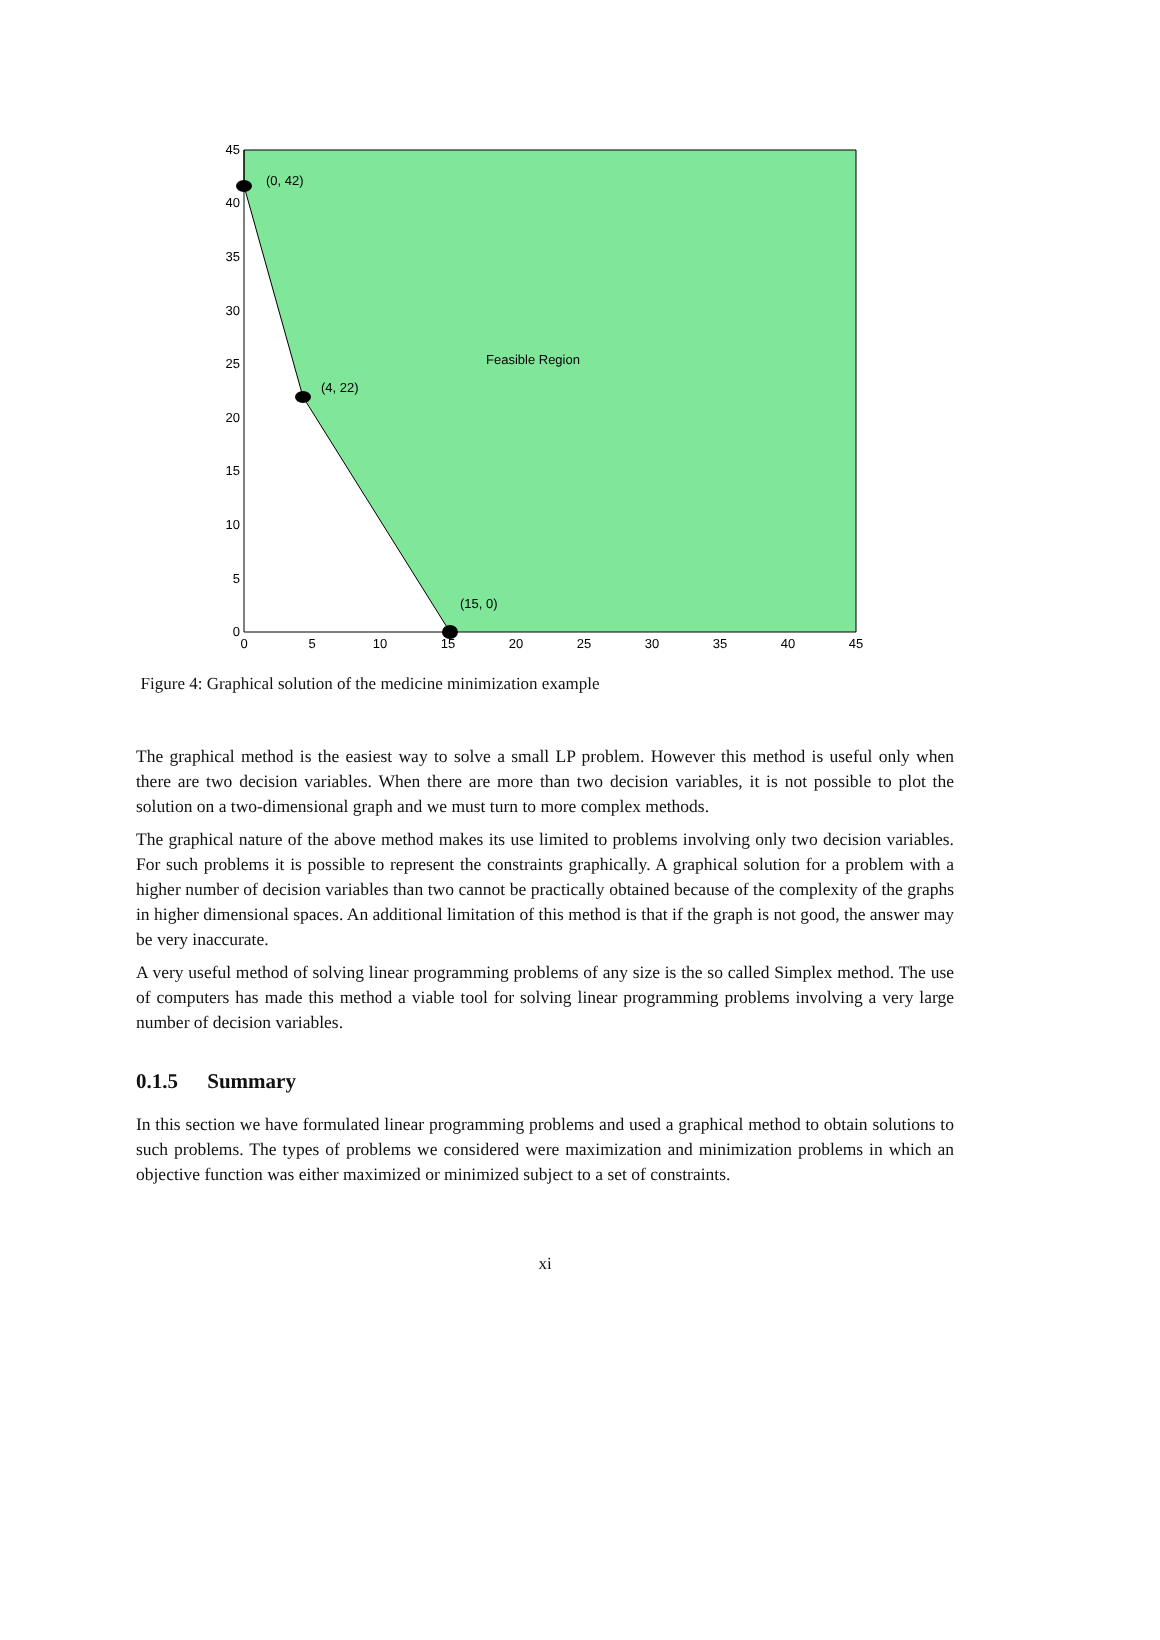45
40
35
30
25
20
15
10
5
0
0
5
10
15
20
25
30
35
40
45
(0, 42)
(4, 22)
(15, 0)
Feasible Region
Figure 4: Graphical solution of the medicine minimization example
The graphical method is the easiest way to solve a small LP problem. However this method is useful only when there are two decision variables. When there are more than two decision variables, it is not possible to plot the solution on a two-dimensional graph and we must turn to more complex methods.
The graphical nature of the above method makes its use limited to problems involving only two decision variables. For such problems it is possible to represent the constraints graphically. A graphical solution for a problem with a higher number of decision variables than two cannot be practically obtained because of the complexity of the graphs in higher dimensional spaces. An additional limitation of this method is that if the graph is not good, the answer may be very inaccurate.
A very useful method of solving linear programming problems of any size is the so called Simplex method. The use of computers has made this method a viable tool for solving linear programming problems involving a very large number of decision variables.
0.1.5 Summary
In this section we have formulated linear programming problems and used a graphical method to obtain solutions to such problems. The types of problems we considered were maximization and minimization problems in which an objective function was either maximized or minimized subject to a set of constraints.
xi